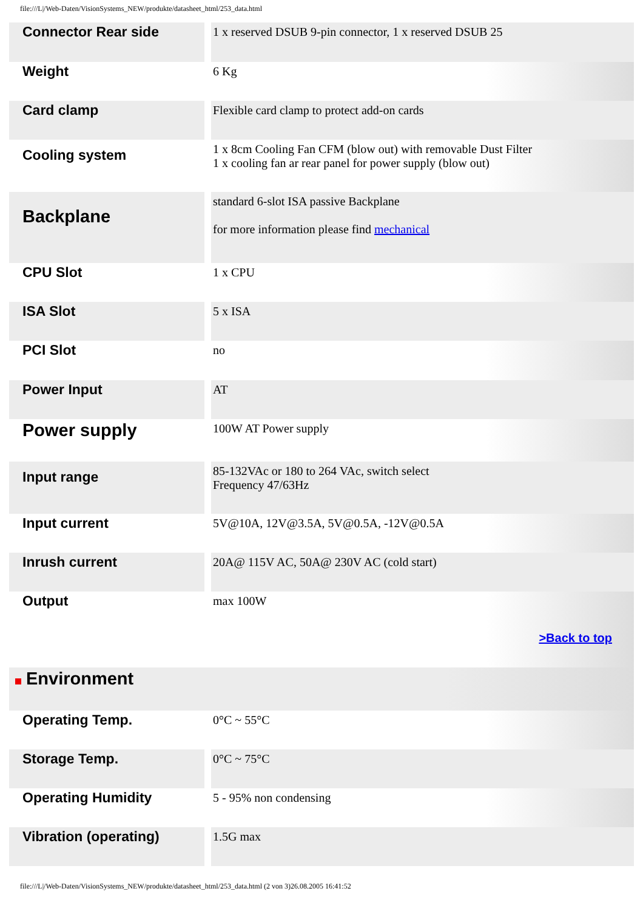file:///L|/Web-Daten/VisionSystems_NEW/produkte/datasheet_html/253_data.html
| Connector Rear side | | 1 x reserved DSUB 9-pin connector, 1 x reserved DSUB 25 |
| Weight | | 6 Kg |
| Card clamp | | Flexible card clamp to protect add-on cards |
| Cooling system | | 1 x 8cm Cooling Fan CFM (blow out) with removable Dust Filter 1 x cooling fan ar rear panel for power supply (blow out) |
| Backplane | | standard 6-slot ISA passive Backplane for more information please find mechanical |
| CPU Slot | | 1 x CPU |
| ISA Slot | | 5 x ISA |
| PCI Slot | | no |
| Power Input | | AT |
| Power supply | | 100W AT Power supply |
| Input range | | 85-132VAc or 180 to 264 VAc, switch select Frequency 47/63Hz |
| Input current | | 5V@10A, 12V@3.5A, 5V@0.5A, -12V@0.5A |
| Inrush current | | 20A@ 115V AC, 50A@ 230V AC (cold start) |
| Output | | max 100W >Back to top |
| Environment | | |
| Operating Temp. | | 0°C ~ 55°C |
| Storage Temp. | | 0°C ~ 75°C |
| Operating Humidity | | 5 - 95% non condensing |
| Vibration (operating) | | 1.5G max |
file:///L|/Web-Daten/VisionSystems_NEW/produkte/datasheet_html/253_data.html (2 von 3)26.08.2005 16:41:52